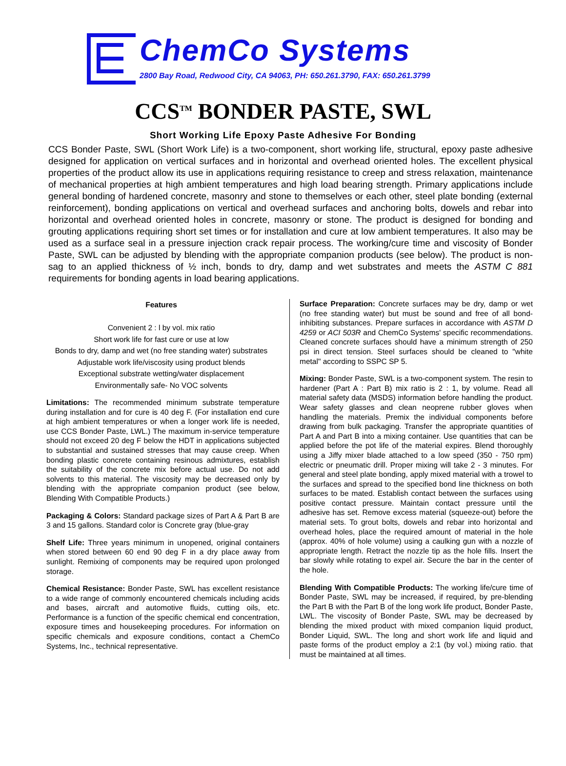ChemCo Systems
2800 Bay Road, Redwood City, CA 94063, PH: 650.261.3790, FAX: 650.261.3799
CCS<sup>TM</sup> BONDER PASTE, SWL
Short Working Life Epoxy Paste Adhesive For Bonding
CCS Bonder Paste, SWL (Short Work Life) is a two-component, short working life, structural, epoxy paste adhesive designed for application on vertical surfaces and in horizontal and overhead oriented holes. The excellent physical properties of the product allow its use in applications requiring resistance to creep and stress relaxation, maintenance of mechanical properties at high ambient temperatures and high load bearing strength. Primary applications include general bonding of hardened concrete, masonry and stone to themselves or each other, steel plate bonding (external reinforcement), bonding applications on vertical and overhead surfaces and anchoring bolts, dowels and rebar into horizontal and overhead oriented holes in concrete, masonry or stone. The product is designed for bonding and grouting applications requiring short set times or for installation and cure at low ambient temperatures. It also may be used as a surface seal in a pressure injection crack repair process. The working/cure time and viscosity of Bonder Paste, SWL can be adjusted by blending with the appropriate companion products (see below). The product is non-sag to an applied thickness of ½ inch, bonds to dry, damp and wet substrates and meets the ASTM C 881 requirements for bonding agents in load bearing applications.
Features
Convenient 2 : l by vol. mix ratio
Short work life for fast cure or use at low
Bonds to dry, damp and wet (no free standing water) substrates
Adjustable work life/viscosity using product blends
Exceptional substrate wetting/water displacement
Environmentally safe- No VOC solvents
Limitations: The recommended minimum substrate temperature during installation and for cure is 40 deg F. (For installation end cure at high ambient temperatures or when a longer work life is needed, use CCS Bonder Paste, LWL.) The maximum in-service temperature should not exceed 20 deg F below the HDT in applications subjected to substantial and sustained stresses that may cause creep. When bonding plastic concrete containing resinous admixtures, establish the suitability of the concrete mix before actual use. Do not add solvents to this material. The viscosity may be decreased only by blending with the appropriate companion product (see below, Blending With Compatible Products.)
Packaging & Colors: Standard package sizes of Part A & Part B are 3 and 15 gallons. Standard color is Concrete gray (blue-gray
Shelf Life: Three years minimum in unopened, original containers when stored between 60 end 90 deg F in a dry place away from sunlight. Remixing of components may be required upon prolonged storage.
Chemical Resistance: Bonder Paste, SWL has excellent resistance to a wide range of commonly encountered chemicals including acids and bases, aircraft and automotive fluids, cutting oils, etc. Performance is a function of the specific chemical end concentration, exposure times and housekeeping procedures. For information on specific chemicals and exposure conditions, contact a ChemCo Systems, Inc., technical representative.
Surface Preparation: Concrete surfaces may be dry, damp or wet (no free standing water) but must be sound and free of all bond-inhibiting substances. Prepare surfaces in accordance with ASTM D 4259 or ACI 503R and ChemCo Systems' specific recommendations. Cleaned concrete surfaces should have a minimum strength of 250 psi in direct tension. Steel surfaces should be cleaned to "white metal" according to SSPC SP 5.
Mixing: Bonder Paste, SWL is a two-component system. The resin to hardener (Part A : Part B) mix ratio is 2 : 1, by volume. Read all material safety data (MSDS) information before handling the product. Wear safety glasses and clean neoprene rubber gloves when handling the materials. Premix the individual components before drawing from bulk packaging. Transfer the appropriate quantities of Part A and Part B into a mixing container. Use quantities that can be applied before the pot life of the material expires. Blend thoroughly using a Jiffy mixer blade attached to a low speed (350 - 750 rpm) electric or pneumatic drill. Proper mixing will take 2 - 3 minutes. For general and steel plate bonding, apply mixed material with a trowel to the surfaces and spread to the specified bond line thickness on both surfaces to be mated. Establish contact between the surfaces using positive contact pressure. Maintain contact pressure until the adhesive has set. Remove excess material (squeeze-out) before the material sets. To grout bolts, dowels and rebar into horizontal and overhead holes, place the required amount of material in the hole (approx. 40% of hole volume) using a caulking gun with a nozzle of appropriate length. Retract the nozzle tip as the hole fills. Insert the bar slowly while rotating to expel air. Secure the bar in the center of the hole.
Blending With Compatible Products: The working life/cure time of Bonder Paste, SWL may be increased, if required, by pre-blending the Part B with the Part B of the long work life product, Bonder Paste, LWL. The viscosity of Bonder Paste, SWL may be decreased by blending the mixed product with mixed companion liquid product, Bonder Liquid, SWL. The long and short work life and liquid and paste forms of the product employ a 2:1 (by vol.) mixing ratio. that must be maintained at all times.